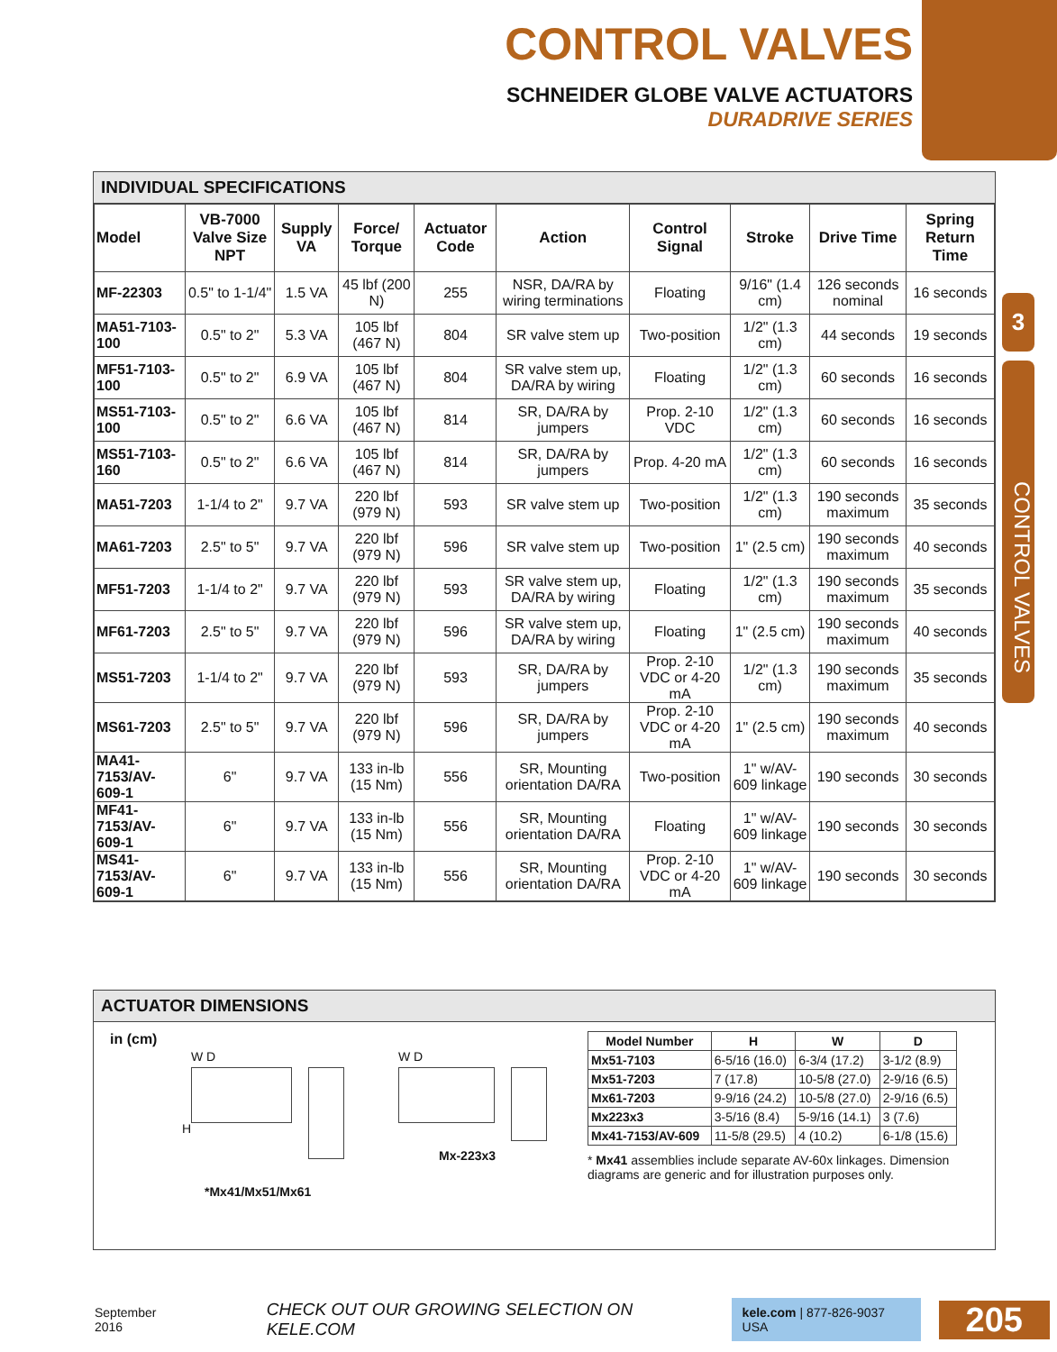CONTROL VALVES
SCHNEIDER GLOBE VALVE ACTUATORS
DURADRIVE SERIES
3
CONTROL VALVES
INDIVIDUAL SPECIFICATIONS
| Model | VB-7000 Valve Size NPT | Supply VA | Force/ Torque | Actuator Code | Action | Control Signal | Stroke | Drive Time | Spring Return Time |
| --- | --- | --- | --- | --- | --- | --- | --- | --- | --- |
| MF-22303 | 0.5" to 1-1/4" | 1.5 VA | 45 lbf (200 N) | 255 | NSR, DA/RA by wiring terminations | Floating | 9/16" (1.4 cm) | 126 seconds nominal | 16 seconds |
| MA51-7103-100 | 0.5" to 2" | 5.3 VA | 105 lbf (467 N) | 804 | SR valve stem up | Two-position | 1/2" (1.3 cm) | 44 seconds | 19 seconds |
| MF51-7103-100 | 0.5" to 2" | 6.9 VA | 105 lbf (467 N) | 804 | SR valve stem up, DA/RA by wiring | Floating | 1/2" (1.3 cm) | 60 seconds | 16 seconds |
| MS51-7103-100 | 0.5" to 2" | 6.6 VA | 105 lbf (467 N) | 814 | SR, DA/RA by jumpers | Prop. 2-10 VDC | 1/2" (1.3 cm) | 60 seconds | 16 seconds |
| MS51-7103-160 | 0.5" to 2" | 6.6 VA | 105 lbf (467 N) | 814 | SR, DA/RA by jumpers | Prop. 4-20 mA | 1/2" (1.3 cm) | 60 seconds | 16 seconds |
| MA51-7203 | 1-1/4 to 2" | 9.7 VA | 220 lbf (979 N) | 593 | SR valve stem up | Two-position | 1/2" (1.3 cm) | 190 seconds maximum | 35 seconds |
| MA61-7203 | 2.5" to 5" | 9.7 VA | 220 lbf (979 N) | 596 | SR valve stem up | Two-position | 1" (2.5 cm) | 190 seconds maximum | 40 seconds |
| MF51-7203 | 1-1/4 to 2" | 9.7 VA | 220 lbf (979 N) | 593 | SR valve stem up, DA/RA by wiring | Floating | 1/2" (1.3 cm) | 190 seconds maximum | 35 seconds |
| MF61-7203 | 2.5" to 5" | 9.7 VA | 220 lbf (979 N) | 596 | SR valve stem up, DA/RA by wiring | Floating | 1" (2.5 cm) | 190 seconds maximum | 40 seconds |
| MS51-7203 | 1-1/4 to 2" | 9.7 VA | 220 lbf (979 N) | 593 | SR, DA/RA by jumpers | Prop. 2-10 VDC or 4-20 mA | 1/2" (1.3 cm) | 190 seconds maximum | 35 seconds |
| MS61-7203 | 2.5" to 5" | 9.7 VA | 220 lbf (979 N) | 596 | SR, DA/RA by jumpers | Prop. 2-10 VDC or 4-20 mA | 1" (2.5 cm) | 190 seconds maximum | 40 seconds |
| MA41-7153/AV-609-1 | 6" | 9.7 VA | 133 in-lb (15 Nm) | 556 | SR, Mounting orientation DA/RA | Two-position | 1" w/AV-609 linkage | 190 seconds | 30 seconds |
| MF41-7153/AV-609-1 | 6" | 9.7 VA | 133 in-lb (15 Nm) | 556 | SR, Mounting orientation DA/RA | Floating | 1" w/AV-609 linkage | 190 seconds | 30 seconds |
| MS41-7153/AV-609-1 | 6" | 9.7 VA | 133 in-lb (15 Nm) | 556 | SR, Mounting orientation DA/RA | Prop. 2-10 VDC or 4-20 mA | 1" w/AV-609 linkage | 190 seconds | 30 seconds |
ACTUATOR DIMENSIONS
in (cm)
W D
H
W D
Mx-223x3
*Mx41/Mx51/Mx61
| Model Number | H | W | D |
| --- | --- | --- | --- |
| Mx51-7103 | 6-5/16 (16.0) | 6-3/4 (17.2) | 3-1/2 (8.9) |
| Mx51-7203 | 7 (17.8) | 10-5/8 (27.0) | 2-9/16 (6.5) |
| Mx61-7203 | 9-9/16 (24.2) | 10-5/8 (27.0) | 2-9/16 (6.5) |
| Mx223x3 | 3-5/16 (8.4) | 5-9/16 (14.1) | 3 (7.6) |
| Mx41-7153/AV-609 | 11-5/8 (29.5) | 4 (10.2) | 6-1/8 (15.6) |
* Mx41 assemblies include separate AV-60x linkages. Dimension diagrams are generic and for illustration purposes only.
September 2016 CHECK OUT OUR GROWING SELECTION ON KELE.COM kele.com | 877-826-9037 USA 205